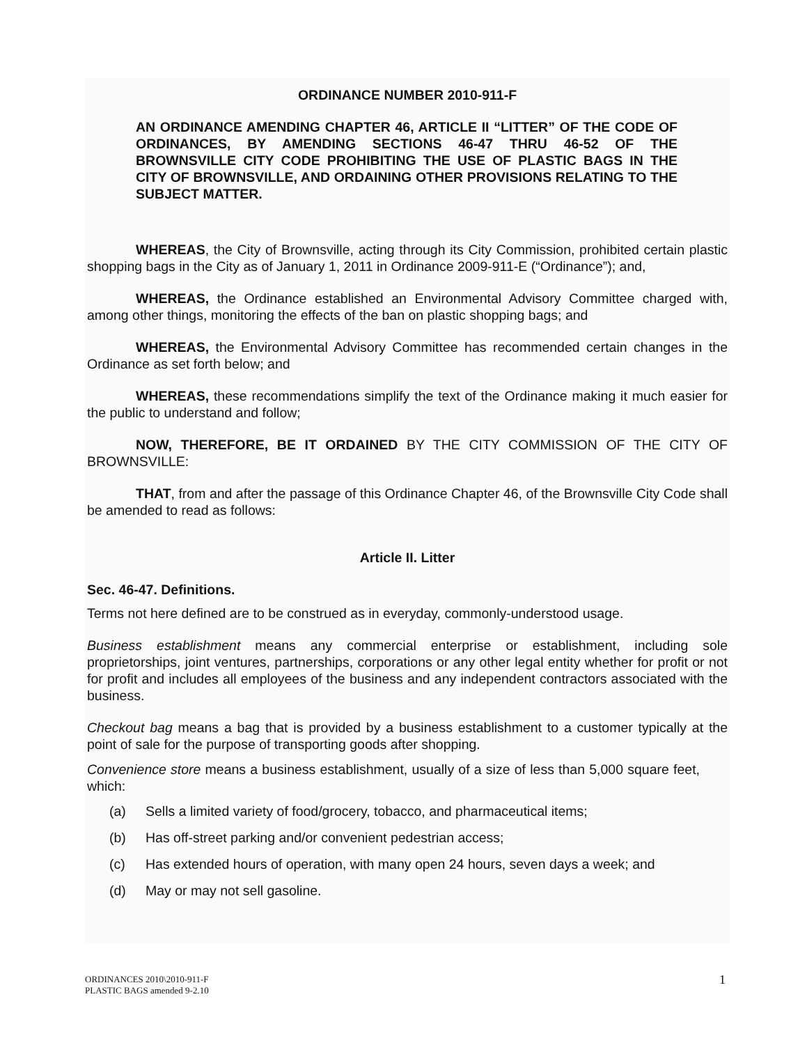ORDINANCE NUMBER 2010-911-F
AN ORDINANCE AMENDING CHAPTER 46, ARTICLE II “LITTER” OF THE CODE OF ORDINANCES, BY AMENDING SECTIONS 46-47 THRU 46-52 OF THE BROWNSVILLE CITY CODE PROHIBITING THE USE OF PLASTIC BAGS IN THE CITY OF BROWNSVILLE, AND ORDAINING OTHER PROVISIONS RELATING TO THE SUBJECT MATTER.
WHEREAS, the City of Brownsville, acting through its City Commission, prohibited certain plastic shopping bags in the City as of January 1, 2011 in Ordinance 2009-911-E (“Ordinance”); and,
WHEREAS, the Ordinance established an Environmental Advisory Committee charged with, among other things, monitoring the effects of the ban on plastic shopping bags; and
WHEREAS, the Environmental Advisory Committee has recommended certain changes in the Ordinance as set forth below; and
WHEREAS, these recommendations simplify the text of the Ordinance making it much easier for the public to understand and follow;
NOW, THEREFORE, BE IT ORDAINED BY THE CITY COMMISSION OF THE CITY OF BROWNSVILLE:
THAT, from and after the passage of this Ordinance Chapter 46, of the Brownsville City Code shall be amended to read as follows:
Article II. Litter
Sec. 46-47. Definitions.
Terms not here defined are to be construed as in everyday, commonly-understood usage.
Business establishment means any commercial enterprise or establishment, including sole proprietorships, joint ventures, partnerships, corporations or any other legal entity whether for profit or not for profit and includes all employees of the business and any independent contractors associated with the business.
Checkout bag means a bag that is provided by a business establishment to a customer typically at the point of sale for the purpose of transporting goods after shopping.
Convenience store means a business establishment, usually of a size of less than 5,000 square feet, which:
(a) Sells a limited variety of food/grocery, tobacco, and pharmaceutical items;
(b) Has off-street parking and/or convenient pedestrian access;
(c) Has extended hours of operation, with many open 24 hours, seven days a week; and
(d) May or may not sell gasoline.
ORDINANCES 2010\2010-911-F
PLASTIC BAGS amended 9-2.10
1